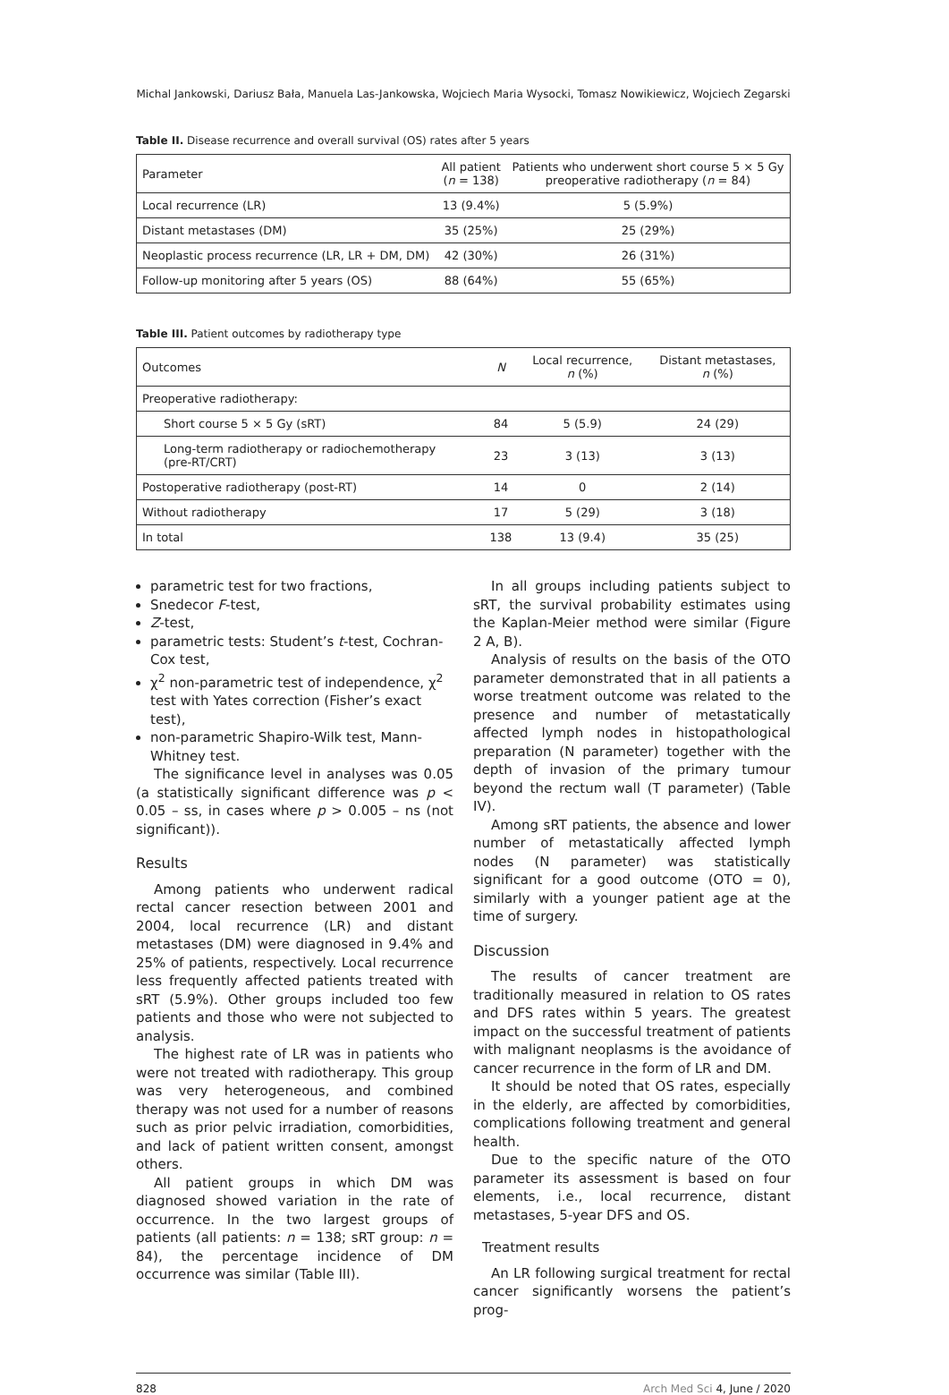Michal Jankowski, Dariusz Bała, Manuela Las-Jankowska, Wojciech Maria Wysocki, Tomasz Nowikiewicz, Wojciech Zegarski
Table II. Disease recurrence and overall survival (OS) rates after 5 years
| Parameter | All patient ( n = 138) | Patients who underwent short course 5 × 5 Gy preoperative radiotherapy ( n = 84) |
| --- | --- | --- |
| Local recurrence (LR) | 13 (9.4%) | 5 (5.9%) |
| Distant metastases (DM) | 35 (25%) | 25 (29%) |
| Neoplastic process recurrence (LR, LR + DM, DM) | 42 (30%) | 26 (31%) |
| Follow-up monitoring after 5 years (OS) | 88 (64%) | 55 (65%) |
Table III. Patient outcomes by radiotherapy type
| Outcomes | N | Local recurrence, n (%) | Distant metastases, n (%) |
| --- | --- | --- | --- |
| Preoperative radiotherapy: | | | |
| Short course 5 × 5 Gy (sRT) | 84 | 5 (5.9) | 24 (29) |
| Long-term radiotherapy or radiochemotherapy (pre-RT/CRT) | 23 | 3 (13) | 3 (13) |
| Postoperative radiotherapy (post-RT) | 14 | 0 | 2 (14) |
| Without radiotherapy | 17 | 5 (29) | 3 (18) |
| In total | 138 | 13 (9.4) | 35 (25) |
parametric test for two fractions,
Snedecor F-test,
Z-test,
parametric tests: Student’s t-test, Cochran-Cox test,
χ<sup>2</sup> non-parametric test of independence, χ<sup>2</sup> test with Yates correction (Fisher’s exact test),
non-parametric Shapiro-Wilk test, Mann-Whitney test.
The significance level in analyses was 0.05 (a statistically significant difference was p < 0.05 – ss, in cases where p > 0.005 – ns (not significant)).
Results
Among patients who underwent radical rectal cancer resection between 2001 and 2004, local recurrence (LR) and distant metastases (DM) were diagnosed in 9.4% and 25% of patients, respectively. Local recurrence less frequently affected patients treated with sRT (5.9%). Other groups included too few patients and those who were not subjected to analysis.
The highest rate of LR was in patients who were not treated with radiotherapy. This group was very heterogeneous, and combined therapy was not used for a number of reasons such as prior pelvic irradiation, comorbidities, and lack of patient written consent, amongst others.
All patient groups in which DM was diagnosed showed variation in the rate of occurrence. In the two largest groups of patients (all patients: n = 138; sRT group: n = 84), the percentage incidence of DM occurrence was similar (Table III).
In all groups including patients subject to sRT, the survival probability estimates using the Kaplan-Meier method were similar (Figure 2 A, B).
Analysis of results on the basis of the OTO parameter demonstrated that in all patients a worse treatment outcome was related to the presence and number of metastatically affected lymph nodes in histopathological preparation (N parameter) together with the depth of invasion of the primary tumour beyond the rectum wall (T parameter) (Table IV).
Among sRT patients, the absence and lower number of metastatically affected lymph nodes (N parameter) was statistically significant for a good outcome (OTO = 0), similarly with a younger patient age at the time of surgery.
Discussion
The results of cancer treatment are traditionally measured in relation to OS rates and DFS rates within 5 years. The greatest impact on the successful treatment of patients with malignant neoplasms is the avoidance of cancer recurrence in the form of LR and DM.
It should be noted that OS rates, especially in the elderly, are affected by comorbidities, complications following treatment and general health.
Due to the specific nature of the OTO parameter its assessment is based on four elements, i.e., local recurrence, distant metastases, 5-year DFS and OS.
Treatment results
An LR following surgical treatment for rectal cancer significantly worsens the patient’s prog-
828 Arch Med Sci 4, June / 2020